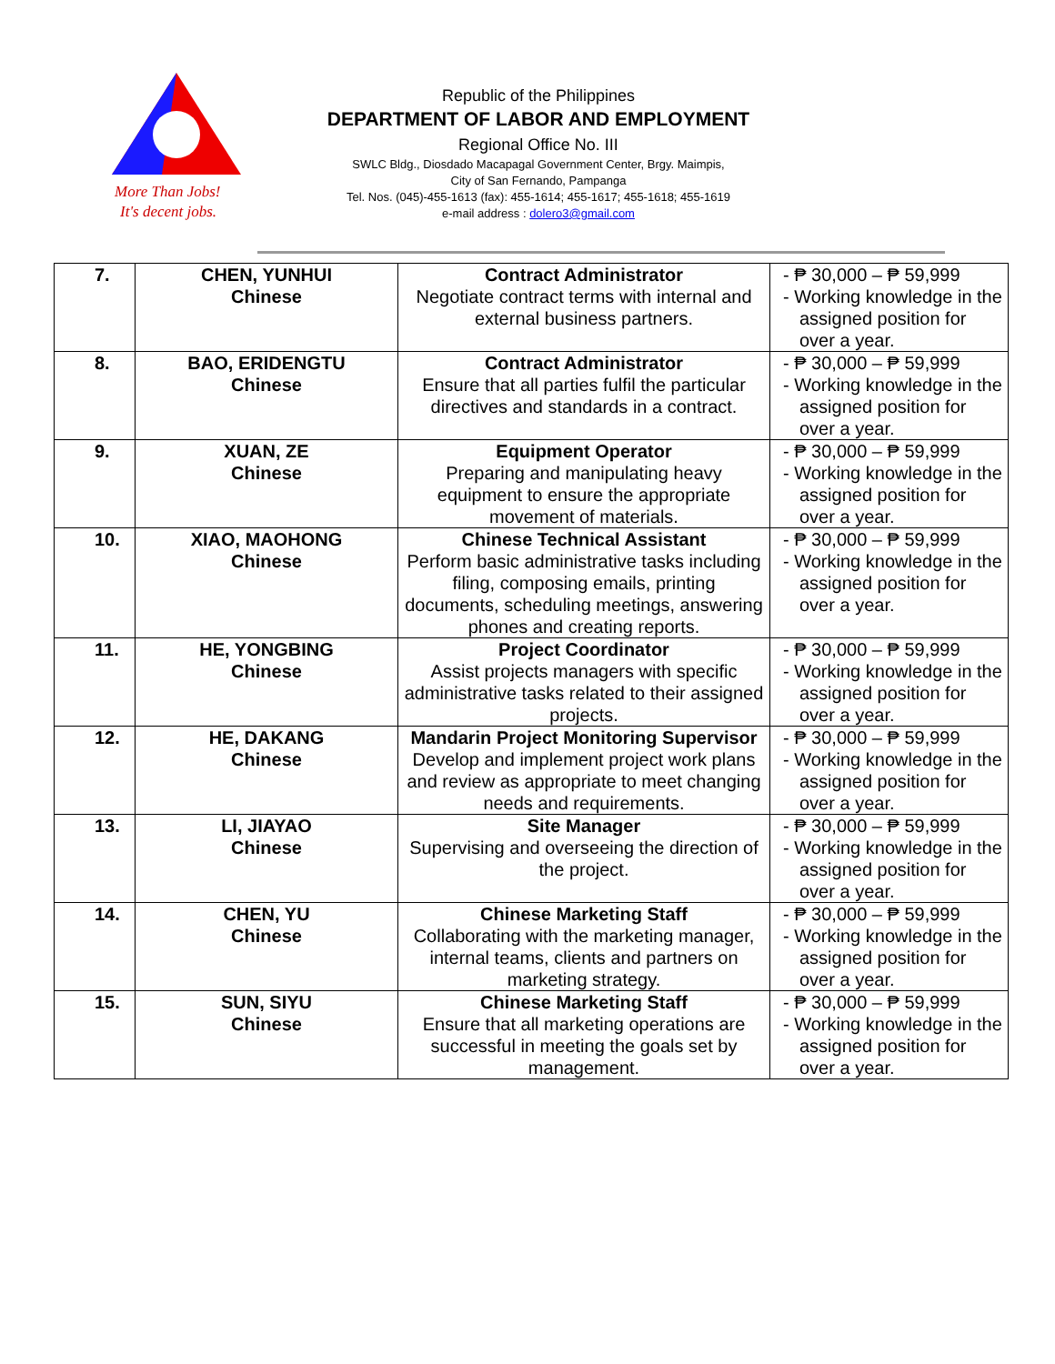More Than Jobs!
It's decent jobs.
Republic of the Philippines
DEPARTMENT OF LABOR AND EMPLOYMENT
Regional Office No. III
SWLC Bldg., Diosdado Macapagal Government Center, Brgy. Maimpis,
City of San Fernando, Pampanga
Tel. Nos. (045)-455-1613 (fax): 455-1614; 455-1617; 455-1618; 455-1619
e-mail address : dolero3@gmail.com
| 7. | CHEN, YUNHUI Chinese | Contract Administrator Negotiate contract terms with internal and external business partners. | - ₱ 30,000 – ₱ 59,999 - Working knowledge in the assigned position for over a year. |
| 8. | BAO, ERIDENGTU Chinese | Contract Administrator Ensure that all parties fulfil the particular directives and standards in a contract. | - ₱ 30,000 – ₱ 59,999 - Working knowledge in the assigned position for over a year. |
| 9. | XUAN, ZE Chinese | Equipment Operator Preparing and manipulating heavy equipment to ensure the appropriate movement of materials. | - ₱ 30,000 – ₱ 59,999 - Working knowledge in the assigned position for over a year. |
| 10. | XIAO, MAOHONG Chinese | Chinese Technical Assistant Perform basic administrative tasks including filing, composing emails, printing documents, scheduling meetings, answering phones and creating reports. | - ₱ 30,000 – ₱ 59,999 - Working knowledge in the assigned position for over a year. |
| 11. | HE, YONGBING Chinese | Project Coordinator Assist projects managers with specific administrative tasks related to their assigned projects. | - ₱ 30,000 – ₱ 59,999 - Working knowledge in the assigned position for over a year. |
| 12. | HE, DAKANG Chinese | Mandarin Project Monitoring Supervisor Develop and implement project work plans and review as appropriate to meet changing needs and requirements. | - ₱ 30,000 – ₱ 59,999 - Working knowledge in the assigned position for over a year. |
| 13. | LI, JIAYAO Chinese | Site Manager Supervising and overseeing the direction of the project. | - ₱ 30,000 – ₱ 59,999 - Working knowledge in the assigned position for over a year. |
| 14. | CHEN, YU Chinese | Chinese Marketing Staff Collaborating with the marketing manager, internal teams, clients and partners on marketing strategy. | - ₱ 30,000 – ₱ 59,999 - Working knowledge in the assigned position for over a year. |
| 15. | SUN, SIYU Chinese | Chinese Marketing Staff Ensure that all marketing operations are successful in meeting the goals set by management. | - ₱ 30,000 – ₱ 59,999 - Working knowledge in the assigned position for over a year. |